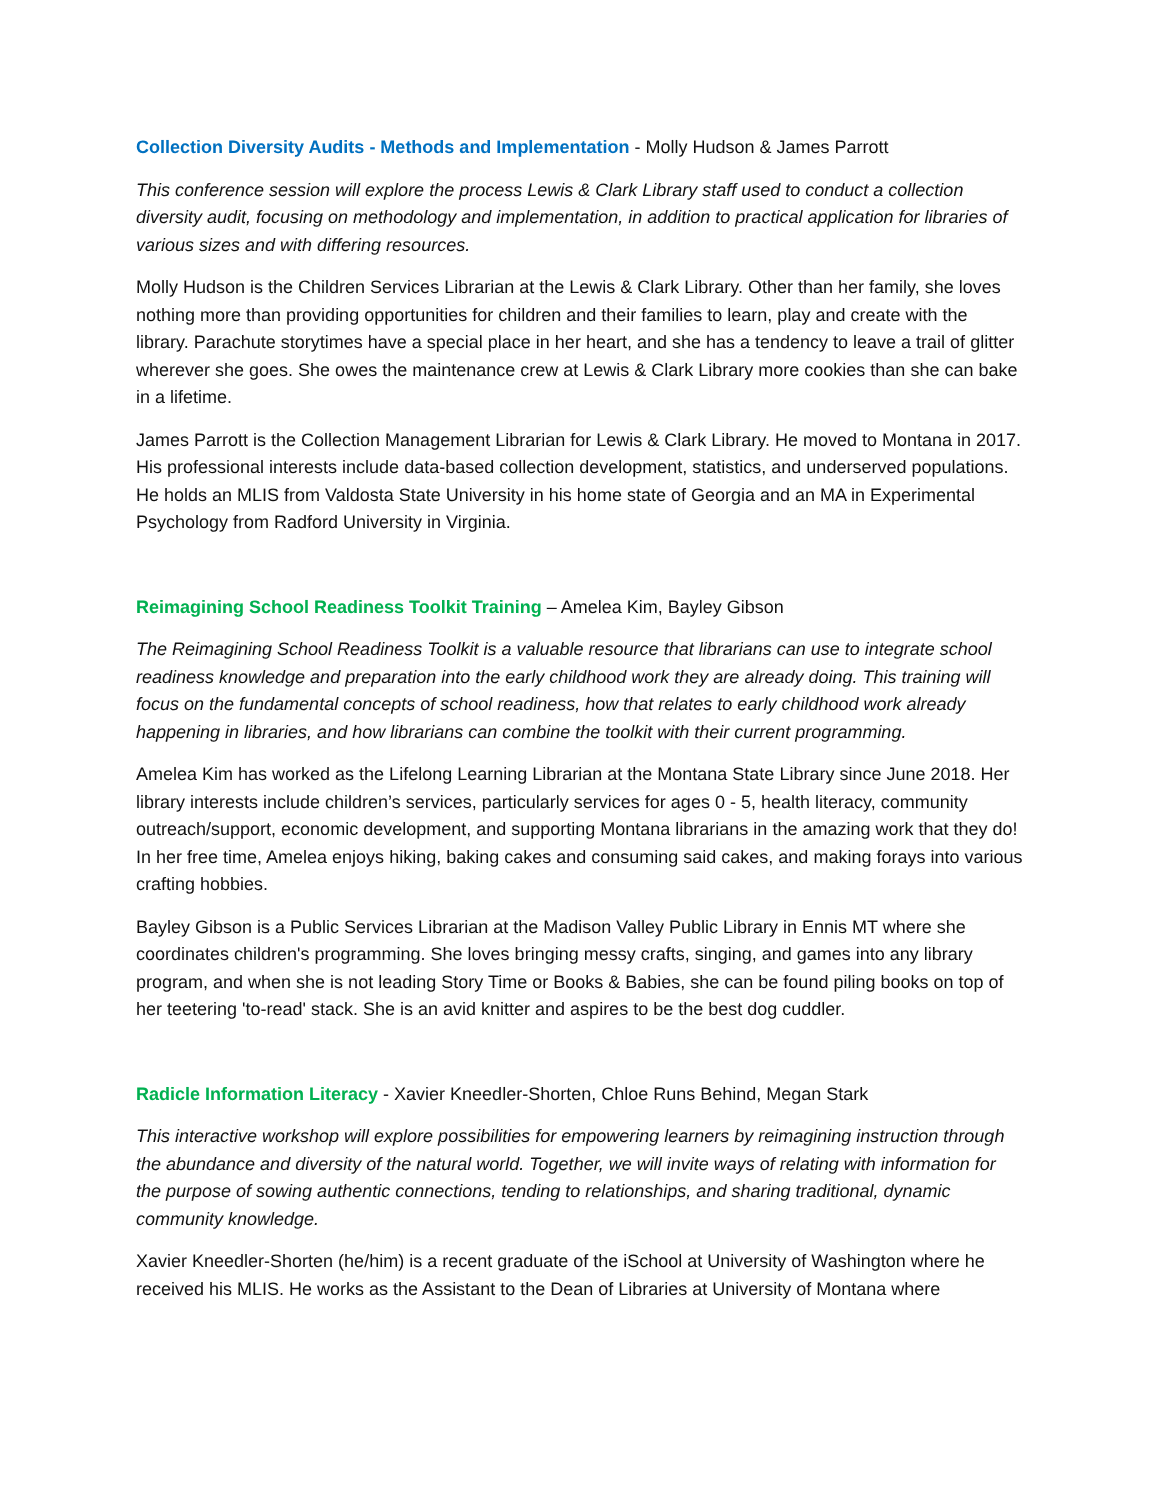Collection Diversity Audits - Methods and Implementation - Molly Hudson & James Parrott
This conference session will explore the process Lewis & Clark Library staff used to conduct a collection diversity audit, focusing on methodology and implementation, in addition to practical application for libraries of various sizes and with differing resources.
Molly Hudson is the Children Services Librarian at the Lewis & Clark Library. Other than her family, she loves nothing more than providing opportunities for children and their families to learn, play and create with the library. Parachute storytimes have a special place in her heart, and she has a tendency to leave a trail of glitter wherever she goes. She owes the maintenance crew at Lewis & Clark Library more cookies than she can bake in a lifetime.
James Parrott is the Collection Management Librarian for Lewis & Clark Library. He moved to Montana in 2017. His professional interests include data-based collection development, statistics, and underserved populations. He holds an MLIS from Valdosta State University in his home state of Georgia and an MA in Experimental Psychology from Radford University in Virginia.
Reimagining School Readiness Toolkit Training – Amelea Kim, Bayley Gibson
The Reimagining School Readiness Toolkit is a valuable resource that librarians can use to integrate school readiness knowledge and preparation into the early childhood work they are already doing. This training will focus on the fundamental concepts of school readiness, how that relates to early childhood work already happening in libraries, and how librarians can combine the toolkit with their current programming.
Amelea Kim has worked as the Lifelong Learning Librarian at the Montana State Library since June 2018. Her library interests include children’s services, particularly services for ages 0 - 5, health literacy, community outreach/support, economic development, and supporting Montana librarians in the amazing work that they do! In her free time, Amelea enjoys hiking, baking cakes and consuming said cakes, and making forays into various crafting hobbies.
Bayley Gibson is a Public Services Librarian at the Madison Valley Public Library in Ennis MT where she coordinates children's programming. She loves bringing messy crafts, singing, and games into any library program, and when she is not leading Story Time or Books & Babies, she can be found piling books on top of her teetering 'to-read' stack. She is an avid knitter and aspires to be the best dog cuddler.
Radicle Information Literacy - Xavier Kneedler-Shorten, Chloe Runs Behind, Megan Stark
This interactive workshop will explore possibilities for empowering learners by reimagining instruction through the abundance and diversity of the natural world. Together, we will invite ways of relating with information for the purpose of sowing authentic connections, tending to relationships, and sharing traditional, dynamic community knowledge.
Xavier Kneedler-Shorten (he/him) is a recent graduate of the iSchool at University of Washington where he received his MLIS. He works as the Assistant to the Dean of Libraries at University of Montana where